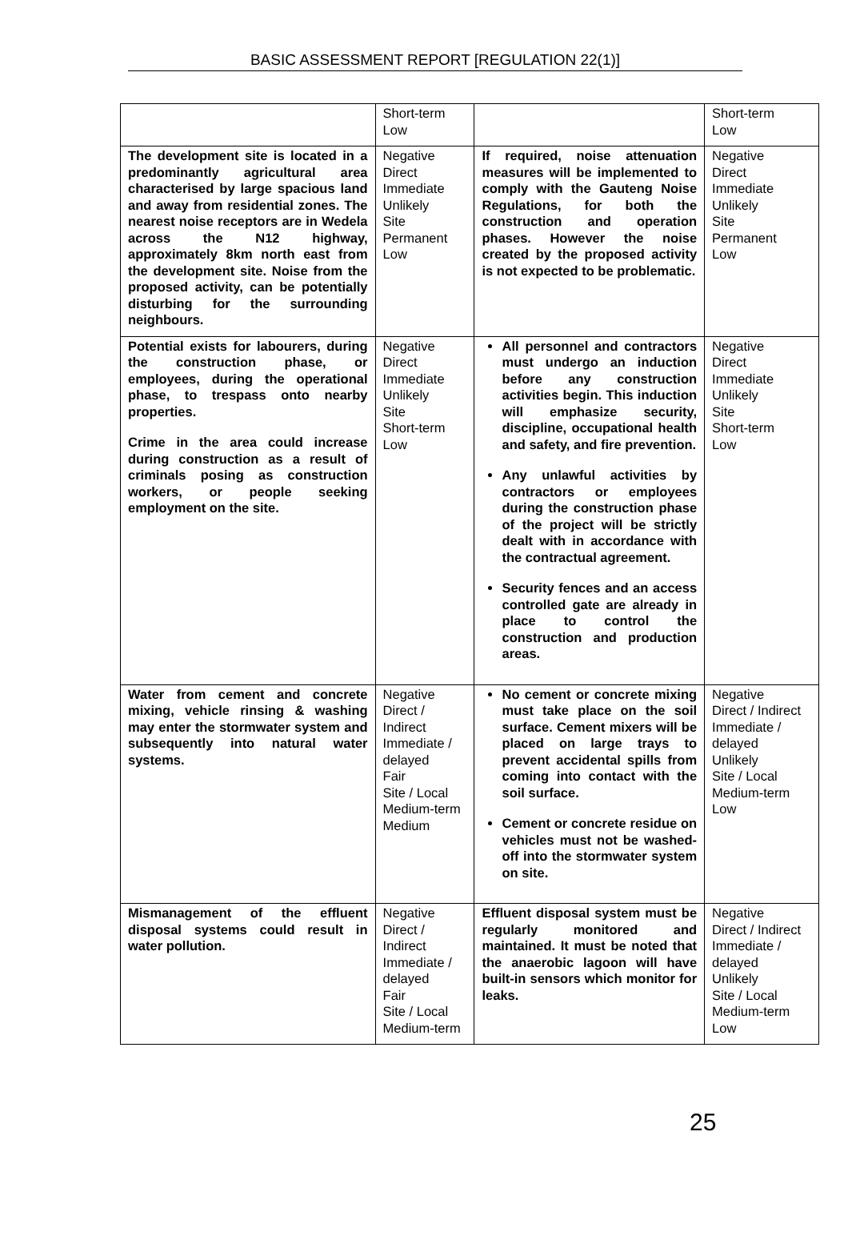BASIC ASSESSMENT REPORT [REGULATION 22(1)]
| | Short-term Low | | Short-term Low |
| The development site is located in a predominantly agricultural area characterised by large spacious land and away from residential zones. The nearest noise receptors are in Wedela across the N12 highway, approximately 8km north east from the development site. Noise from the proposed activity, can be potentially disturbing for the surrounding neighbours. | Negative Direct Immediate Unlikely Site Permanent Low | If required, noise attenuation measures will be implemented to comply with the Gauteng Noise Regulations, for both the construction and operation phases. However the noise created by the proposed activity is not expected to be problematic. | Negative Direct Immediate Unlikely Site Permanent Low |
| Potential exists for labourers, during the construction phase, or employees, during the operational phase, to trespass onto nearby properties. Crime in the area could increase during construction as a result of criminals posing as construction workers, or people seeking employment on the site. | Negative Direct Immediate Unlikely Site Short-term Low | All personnel and contractors must undergo an induction before any construction activities begin. This induction will emphasize security, discipline, occupational health and safety, and fire prevention. Any unlawful activities by contractors or employees during the construction phase of the project will be strictly dealt with in accordance with the contractual agreement. Security fences and an access controlled gate are already in place to control the construction and production areas. | Negative Direct Immediate Unlikely Site Short-term Low |
| Water from cement and concrete mixing, vehicle rinsing & washing may enter the stormwater system and subsequently into natural water systems. | Negative Direct / Indirect Immediate / delayed Fair Site / Local Medium-term Medium | No cement or concrete mixing must take place on the soil surface. Cement mixers will be placed on large trays to prevent accidental spills from coming into contact with the soil surface. Cement or concrete residue on vehicles must not be washed-off into the stormwater system on site. | Negative Direct / Indirect Immediate / delayed Unlikely Site / Local Medium-term Low |
| Mismanagement of the effluent disposal systems could result in water pollution. | Negative Direct / Indirect Immediate / delayed Fair Site / Local Medium-term | Effluent disposal system must be regularly monitored and maintained. It must be noted that the anaerobic lagoon will have built-in sensors which monitor for leaks. | Negative Direct / Indirect Immediate / delayed Unlikely Site / Local Medium-term Low |
25